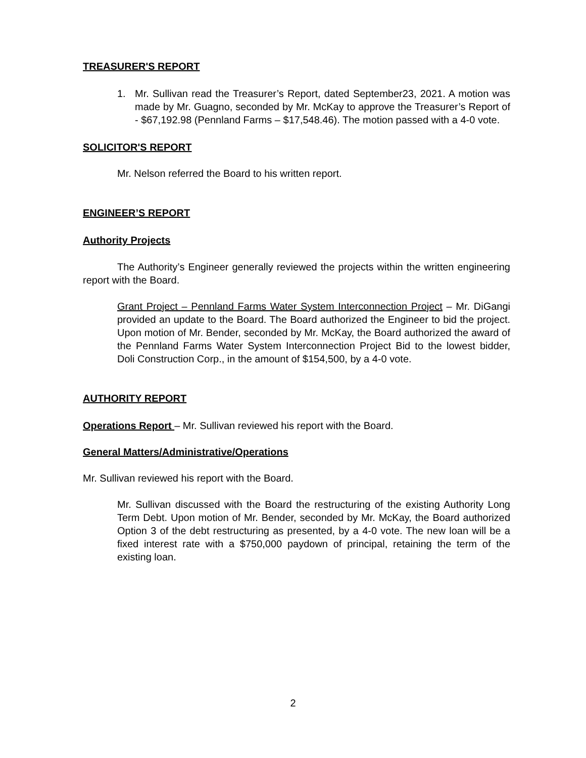TREASURER'S REPORT
1. Mr. Sullivan read the Treasurer’s Report, dated September23, 2021. A motion was made by Mr. Guagno, seconded by Mr. McKay to approve the Treasurer’s Report of - $67,192.98 (Pennland Farms – $17,548.46). The motion passed with a 4-0 vote.
SOLICITOR'S REPORT
Mr. Nelson referred the Board to his written report.
ENGINEER’S REPORT
Authority Projects
The Authority’s Engineer generally reviewed the projects within the written engineering report with the Board.
Grant Project – Pennland Farms Water System Interconnection Project – Mr. DiGangi provided an update to the Board. The Board authorized the Engineer to bid the project. Upon motion of Mr. Bender, seconded by Mr. McKay, the Board authorized the award of the Pennland Farms Water System Interconnection Project Bid to the lowest bidder, Doli Construction Corp., in the amount of $154,500, by a 4-0 vote.
AUTHORITY REPORT
Operations Report – Mr. Sullivan reviewed his report with the Board.
General Matters/Administrative/Operations
Mr. Sullivan reviewed his report with the Board.
Mr. Sullivan discussed with the Board the restructuring of the existing Authority Long Term Debt. Upon motion of Mr. Bender, seconded by Mr. McKay, the Board authorized Option 3 of the debt restructuring as presented, by a 4-0 vote. The new loan will be a fixed interest rate with a $750,000 paydown of principal, retaining the term of the existing loan.
2